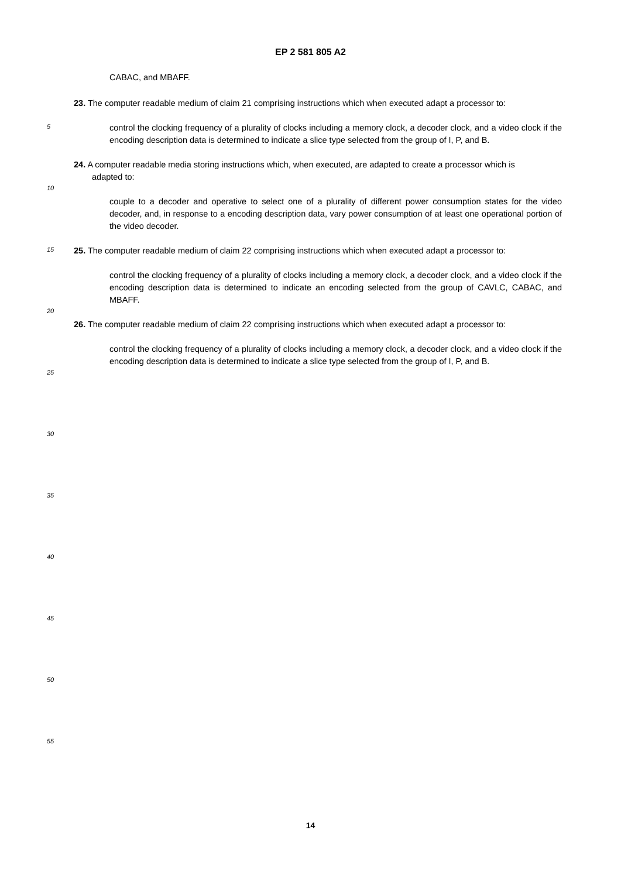EP 2 581 805 A2
CABAC, and MBAFF.
23. The computer readable medium of claim 21 comprising instructions which when executed adapt a processor to:
5
control the clocking frequency of a plurality of clocks including a memory clock, a decoder clock, and a video clock if the encoding description data is determined to indicate a slice type selected from the group of I, P, and B.
24. A computer readable media storing instructions which, when executed, are adapted to create a processor which is
adapted to:
10
couple to a decoder and operative to select one of a plurality of different power consumption states for the video decoder, and, in response to a encoding description data, vary power consumption of at least one operational portion of the video decoder.
15
25. The computer readable medium of claim 22 comprising instructions which when executed adapt a processor to:
control the clocking frequency of a plurality of clocks including a memory clock, a decoder clock, and a video clock if the encoding description data is determined to indicate an encoding selected from the group of CAVLC, CABAC, and MBAFF.
20
26. The computer readable medium of claim 22 comprising instructions which when executed adapt a processor to:
control the clocking frequency of a plurality of clocks including a memory clock, a decoder clock, and a video clock if the encoding description data is determined to indicate a slice type selected from the group of I, P, and B.
25
30
35
40
45
50
55
14